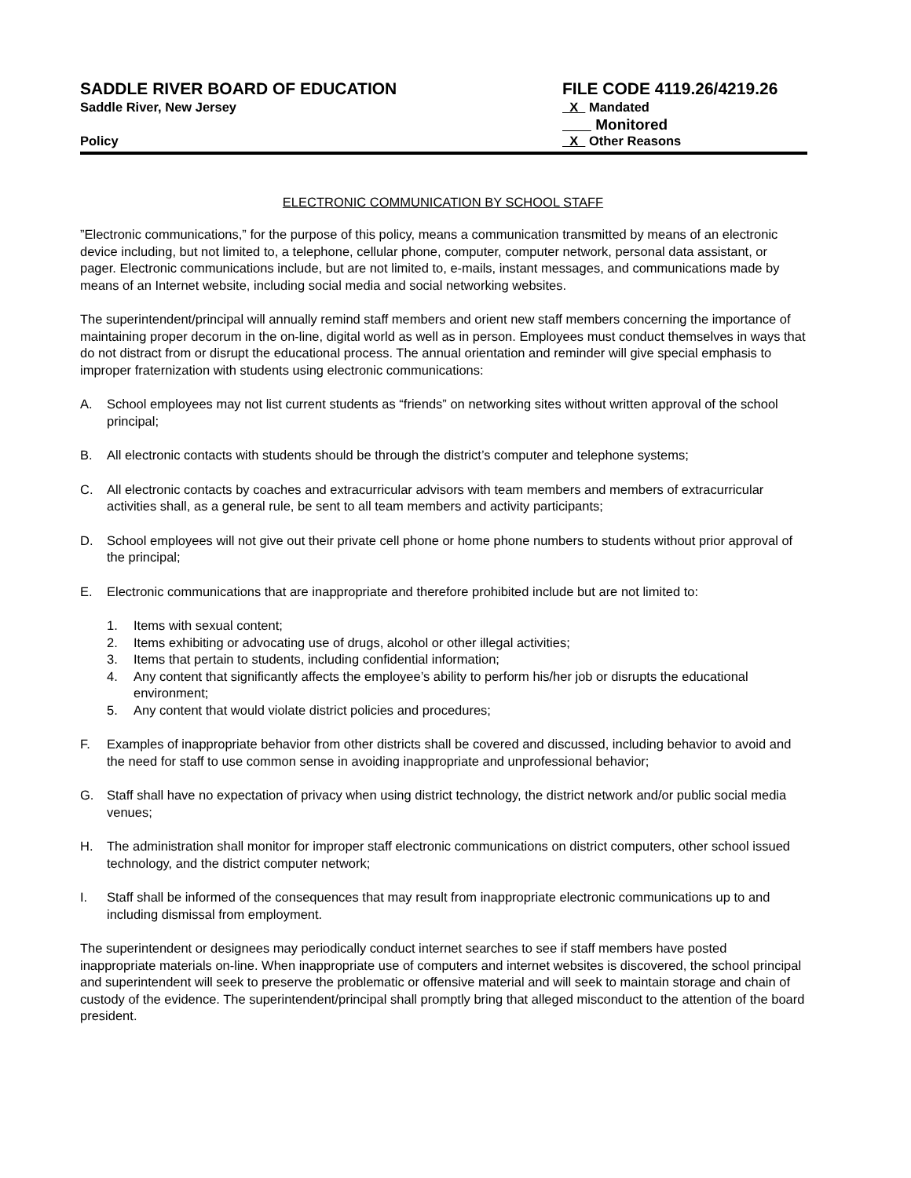SADDLE RIVER BOARD OF EDUCATION
Saddle River, New Jersey
Policy
FILE CODE 4119.26/4219.26
X Mandated
Monitored
X Other Reasons
ELECTRONIC COMMUNICATION BY SCHOOL STAFF
”Electronic communications,” for the purpose of this policy, means a communication transmitted by means of an electronic device including, but not limited to, a telephone, cellular phone, computer, computer network, personal data assistant, or pager. Electronic communications include, but are not limited to, e-mails, instant messages, and communications made by means of an Internet website, including social media and social networking websites.
The superintendent/principal will annually remind staff members and orient new staff members concerning the importance of maintaining proper decorum in the on-line, digital world as well as in person. Employees must conduct themselves in ways that do not distract from or disrupt the educational process. The annual orientation and reminder will give special emphasis to improper fraternization with students using electronic communications:
A. School employees may not list current students as “friends” on networking sites without written approval of the school principal;
B. All electronic contacts with students should be through the district’s computer and telephone systems;
C. All electronic contacts by coaches and extracurricular advisors with team members and members of extracurricular activities shall, as a general rule, be sent to all team members and activity participants;
D. School employees will not give out their private cell phone or home phone numbers to students without prior approval of the principal;
E. Electronic communications that are inappropriate and therefore prohibited include but are not limited to:
1. Items with sexual content;
2. Items exhibiting or advocating use of drugs, alcohol or other illegal activities;
3. Items that pertain to students, including confidential information;
4. Any content that significantly affects the employee’s ability to perform his/her job or disrupts the educational environment;
5. Any content that would violate district policies and procedures;
F. Examples of inappropriate behavior from other districts shall be covered and discussed, including behavior to avoid and the need for staff to use common sense in avoiding inappropriate and unprofessional behavior;
G. Staff shall have no expectation of privacy when using district technology, the district network and/or public social media venues;
H. The administration shall monitor for improper staff electronic communications on district computers, other school issued technology, and the district computer network;
I. Staff shall be informed of the consequences that may result from inappropriate electronic communications up to and including dismissal from employment.
The superintendent or designees may periodically conduct internet searches to see if staff members have posted inappropriate materials on-line. When inappropriate use of computers and internet websites is discovered, the school principal and superintendent will seek to preserve the problematic or offensive material and will seek to maintain storage and chain of custody of the evidence. The superintendent/principal shall promptly bring that alleged misconduct to the attention of the board president.